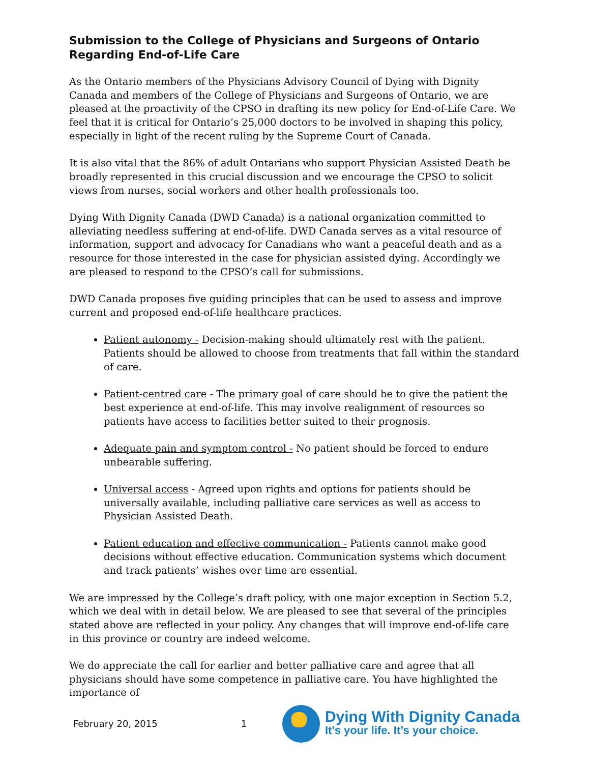Submission to the College of Physicians and Surgeons of Ontario Regarding End-of-Life Care
As the Ontario members of the Physicians Advisory Council of Dying with Dignity Canada and members of the College of Physicians and Surgeons of Ontario, we are pleased at the proactivity of the CPSO in drafting its new policy for End-of-Life Care. We feel that it is critical for Ontario’s 25,000 doctors to be involved in shaping this policy, especially in light of the recent ruling by the Supreme Court of Canada.
It is also vital that the 86% of adult Ontarians who support Physician Assisted Death be broadly represented in this crucial discussion and we encourage the CPSO to solicit views from nurses, social workers and other health professionals too.
Dying With Dignity Canada (DWD Canada) is a national organization committed to alleviating needless suffering at end-of-life. DWD Canada serves as a vital resource of information, support and advocacy for Canadians who want a peaceful death and as a resource for those interested in the case for physician assisted dying. Accordingly we are pleased to respond to the CPSO’s call for submissions.
DWD Canada proposes five guiding principles that can be used to assess and improve current and proposed end-of-life healthcare practices.
Patient autonomy - Decision-making should ultimately rest with the patient. Patients should be allowed to choose from treatments that fall within the standard of care.
Patient-centred care - The primary goal of care should be to give the patient the best experience at end-of-life. This may involve realignment of resources so patients have access to facilities better suited to their prognosis.
Adequate pain and symptom control - No patient should be forced to endure unbearable suffering.
Universal access - Agreed upon rights and options for patients should be universally available, including palliative care services as well as access to Physician Assisted Death.
Patient education and effective communication - Patients cannot make good decisions without effective education. Communication systems which document and track patients’ wishes over time are essential.
We are impressed by the College’s draft policy, with one major exception in Section 5.2, which we deal with in detail below. We are pleased to see that several of the principles stated above are reflected in your policy. Any changes that will improve end-of-life care in this province or country are indeed welcome.
We do appreciate the call for earlier and better palliative care and agree that all physicians should have some competence in palliative care. You have highlighted the importance of
February 20, 2015 1
Dying With Dignity Canada
It’s your life. It’s your choice.